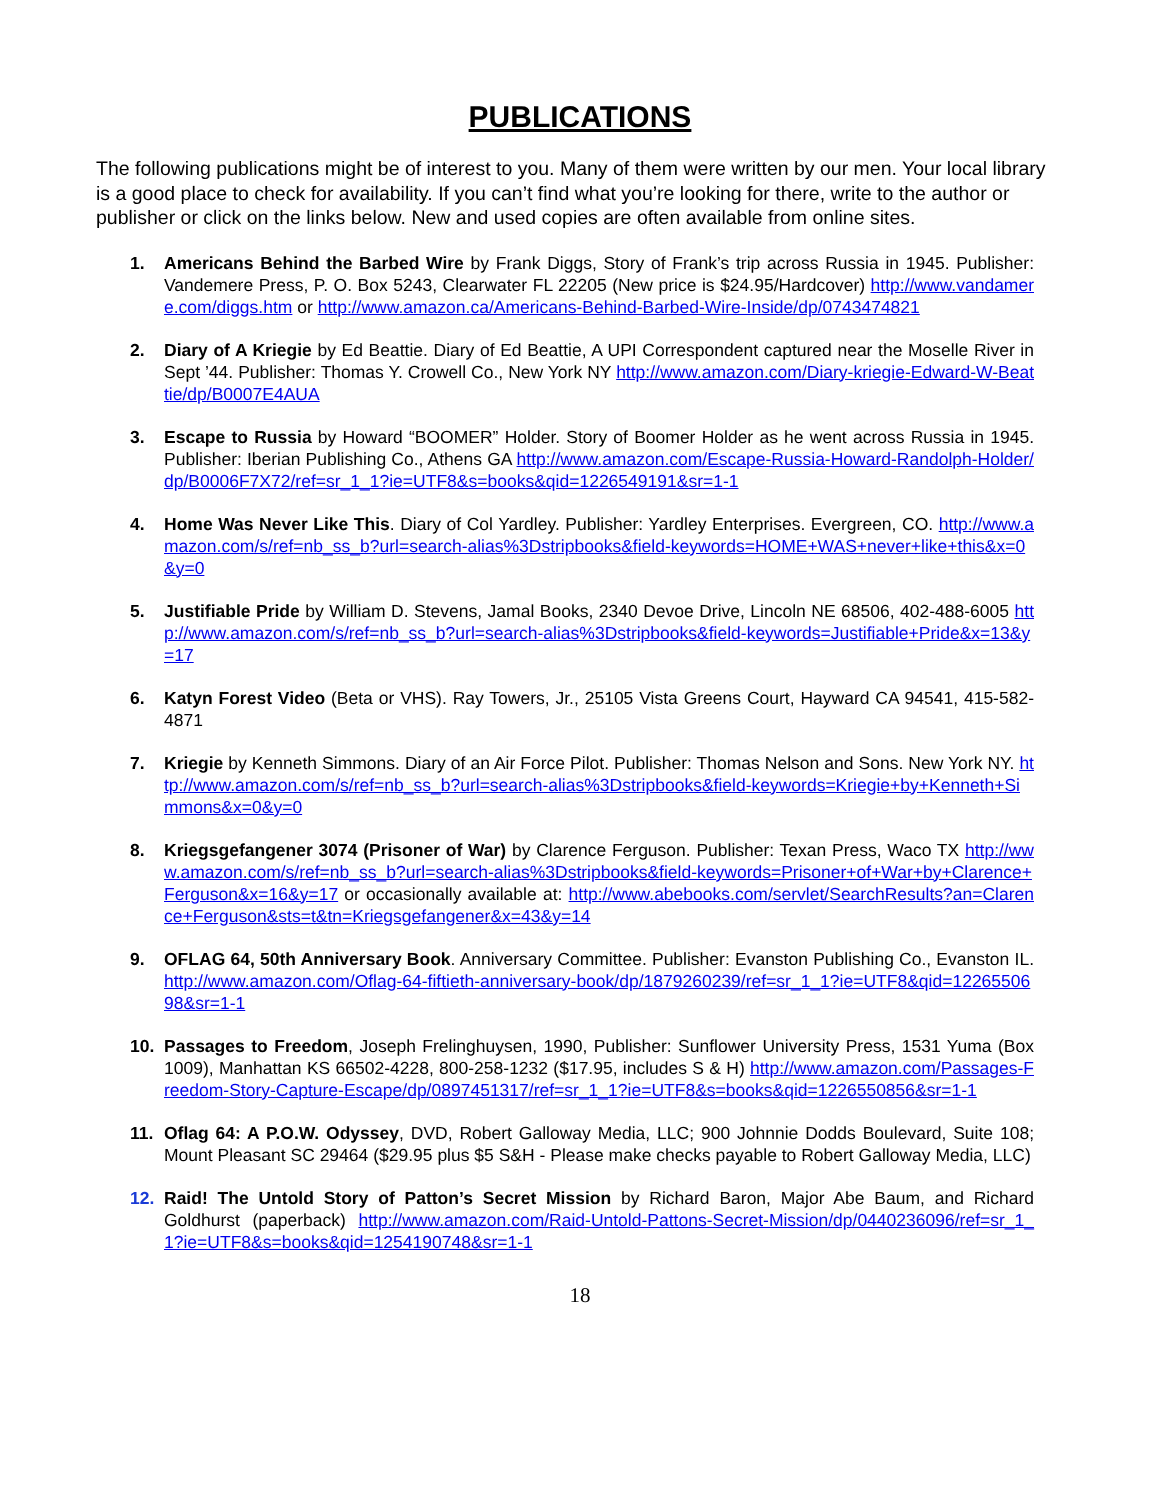PUBLICATIONS
The following publications might be of interest to you. Many of them were written by our men. Your local library is a good place to check for availability. If you can’t find what you’re looking for there, write to the author or publisher or click on the links below. New and used copies are often available from online sites.
1. Americans Behind the Barbed Wire by Frank Diggs, Story of Frank’s trip across Russia in 1945. Publisher: Vandemere Press, P. O. Box 5243, Clearwater FL 22205 (New price is $24.95/Hardcover) http://www.vandamere.com/diggs.htm or http://www.amazon.ca/Americans-Behind-Barbed-Wire-Inside/dp/0743474821
2. Diary of A Kriegie by Ed Beattie. Diary of Ed Beattie, A UPI Correspondent captured near the Moselle River in Sept ’44. Publisher: Thomas Y. Crowell Co., New York NY http://www.amazon.com/Diary-kriegie-Edward-W-Beattie/dp/B0007E4AUA
3. Escape to Russia by Howard “BOOMER” Holder. Story of Boomer Holder as he went across Russia in 1945. Publisher: Iberian Publishing Co., Athens GA http://www.amazon.com/Escape-Russia-Howard-Randolph-Holder/dp/B0006F7X72/ref=sr_1_1?ie=UTF8&s=books&qid=1226549191&sr=1-1
4. Home Was Never Like This. Diary of Col Yardley. Publisher: Yardley Enterprises. Evergreen, CO. http://www.amazon.com/s/ref=nb_ss_b?url=search-alias%3Dstripbooks&field-keywords=HOME+WAS+never+like+this&x=0&y=0
5. Justifiable Pride by William D. Stevens, Jamal Books, 2340 Devoe Drive, Lincoln NE 68506, 402-488-6005 http://www.amazon.com/s/ref=nb_ss_b?url=search-alias%3Dstripbooks&field-keywords=Justifiable+Pride&x=13&y=17
6. Katyn Forest Video (Beta or VHS). Ray Towers, Jr., 25105 Vista Greens Court, Hayward CA 94541, 415-582-4871
7. Kriegie by Kenneth Simmons. Diary of an Air Force Pilot. Publisher: Thomas Nelson and Sons. New York NY. http://www.amazon.com/s/ref=nb_ss_b?url=search-alias%3Dstripbooks&field-keywords=Kriegie+by+Kenneth+Simmons&x=0&y=0
8. Kriegsgefangener 3074 (Prisoner of War) by Clarence Ferguson. Publisher: Texan Press, Waco TX http://www.amazon.com/s/ref=nb_ss_b?url=search-alias%3Dstripbooks&field-keywords=Prisoner+of+War+by+Clarence+Ferguson&x=16&y=17 or occasionally available at: http://www.abebooks.com/servlet/SearchResults?an=Clarence+Ferguson&sts=t&tn=Kriegsgefangener&x=43&y=14
9. OFLAG 64, 50th Anniversary Book. Anniversary Committee. Publisher: Evanston Publishing Co., Evanston IL. http://www.amazon.com/Oflag-64-fiftieth-anniversary-book/dp/1879260239/ref=sr_1_1?ie=UTF8&qid=1226550698&sr=1-1
10. Passages to Freedom, Joseph Frelinghuysen, 1990, Publisher: Sunflower University Press, 1531 Yuma (Box 1009), Manhattan KS 66502-4228, 800-258-1232 ($17.95, includes S & H) http://www.amazon.com/Passages-Freedom-Story-Capture-Escape/dp/0897451317/ref=sr_1_1?ie=UTF8&s=books&qid=1226550856&sr=1-1
11. Oflag 64: A P.O.W. Odyssey, DVD, Robert Galloway Media, LLC; 900 Johnnie Dodds Boulevard, Suite 108; Mount Pleasant SC 29464 ($29.95 plus $5 S&H - Please make checks payable to Robert Galloway Media, LLC)
12. Raid! The Untold Story of Patton’s Secret Mission by Richard Baron, Major Abe Baum, and Richard Goldhurst (paperback) http://www.amazon.com/Raid-Untold-Pattons-Secret-Mission/dp/0440236096/ref=sr_1_1?ie=UTF8&s=books&qid=1254190748&sr=1-1
18